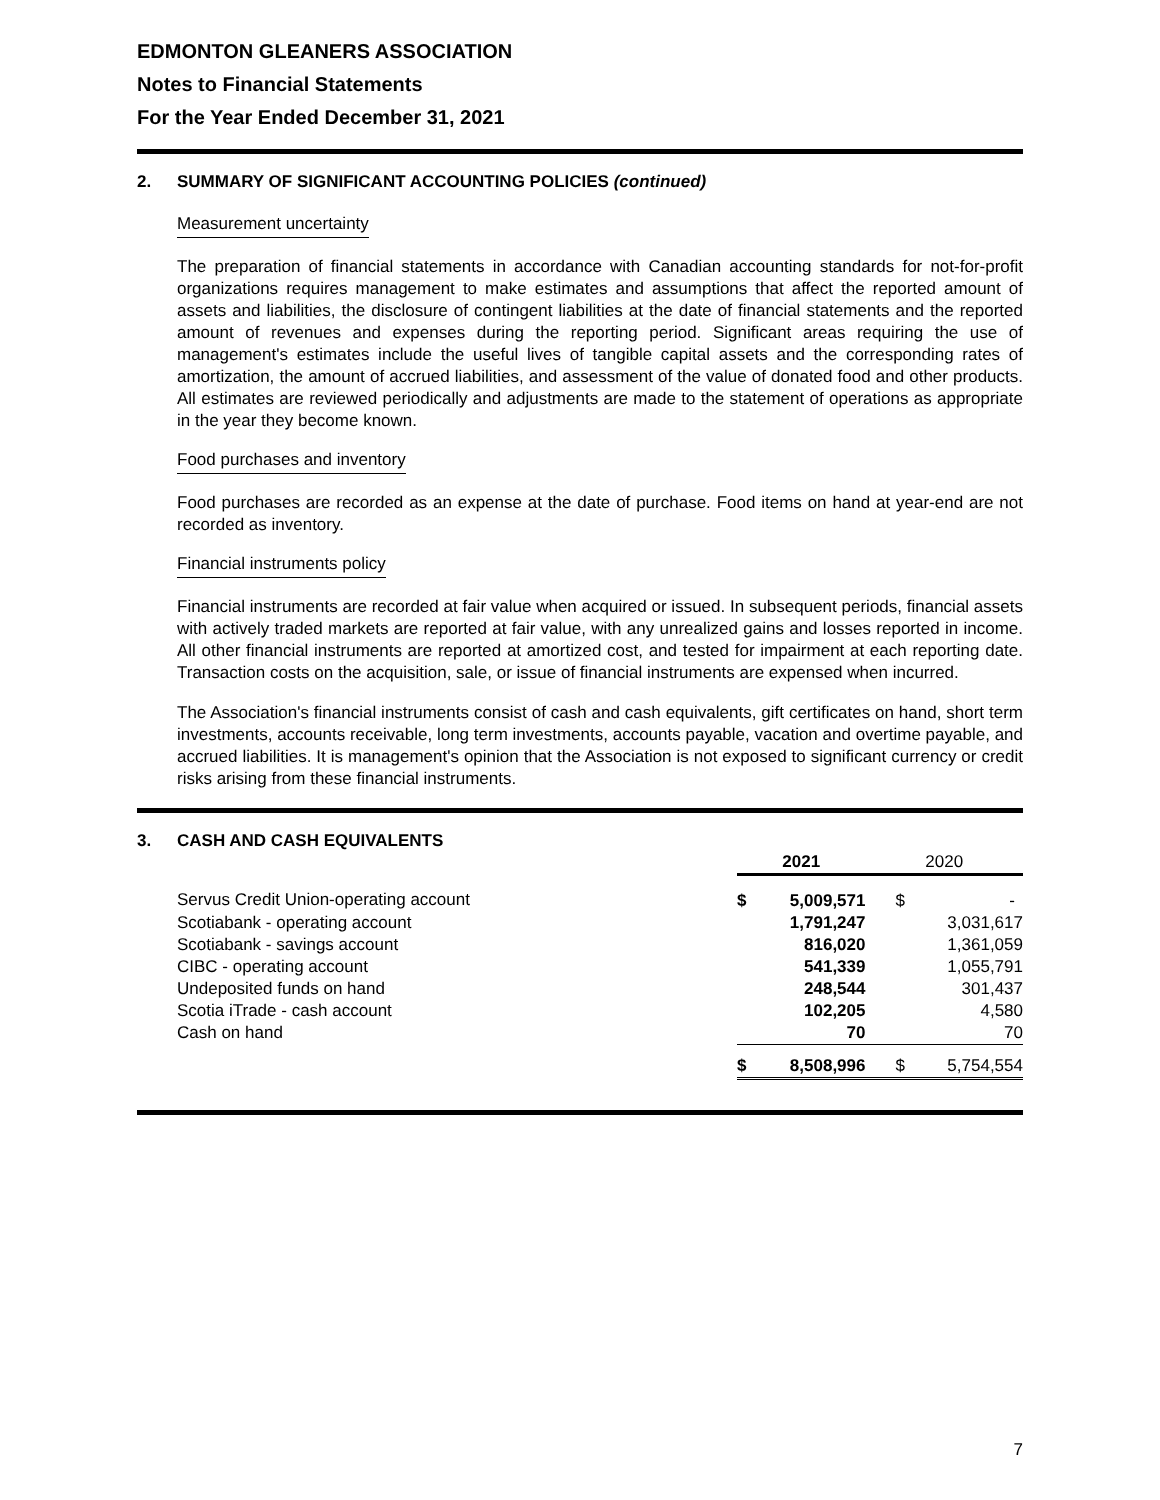EDMONTON GLEANERS ASSOCIATION
Notes to Financial Statements
For the Year Ended December 31, 2021
2. SUMMARY OF SIGNIFICANT ACCOUNTING POLICIES (continued)
Measurement uncertainty
The preparation of financial statements in accordance with Canadian accounting standards for not-for-profit organizations requires management to make estimates and assumptions that affect the reported amount of assets and liabilities, the disclosure of contingent liabilities at the date of financial statements and the reported amount of revenues and expenses during the reporting period. Significant areas requiring the use of management's estimates include the useful lives of tangible capital assets and the corresponding rates of amortization, the amount of accrued liabilities, and assessment of the value of donated food and other products. All estimates are reviewed periodically and adjustments are made to the statement of operations as appropriate in the year they become known.
Food purchases and inventory
Food purchases are recorded as an expense at the date of purchase. Food items on hand at year-end are not recorded as inventory.
Financial instruments policy
Financial instruments are recorded at fair value when acquired or issued. In subsequent periods, financial assets with actively traded markets are reported at fair value, with any unrealized gains and losses reported in income. All other financial instruments are reported at amortized cost, and tested for impairment at each reporting date. Transaction costs on the acquisition, sale, or issue of financial instruments are expensed when incurred.
The Association's financial instruments consist of cash and cash equivalents, gift certificates on hand, short term investments, accounts receivable, long term investments, accounts payable, vacation and overtime payable, and accrued liabilities. It is management's opinion that the Association is not exposed to significant currency or credit risks arising from these financial instruments.
3. CASH AND CASH EQUIVALENTS
| | 2021 | | 2020 | |
| --- | --- | --- | --- | --- |
| Servus Credit Union-operating account | $ | 5,009,571 | $ | - |
| Scotiabank - operating account | | 1,791,247 | | 3,031,617 |
| Scotiabank - savings account | | 816,020 | | 1,361,059 |
| CIBC - operating account | | 541,339 | | 1,055,791 |
| Undeposited funds on hand | | 248,544 | | 301,437 |
| Scotia iTrade - cash account | | 102,205 | | 4,580 |
| Cash on hand | | 70 | | 70 |
| | $ | 8,508,996 | $ | 5,754,554 |
7